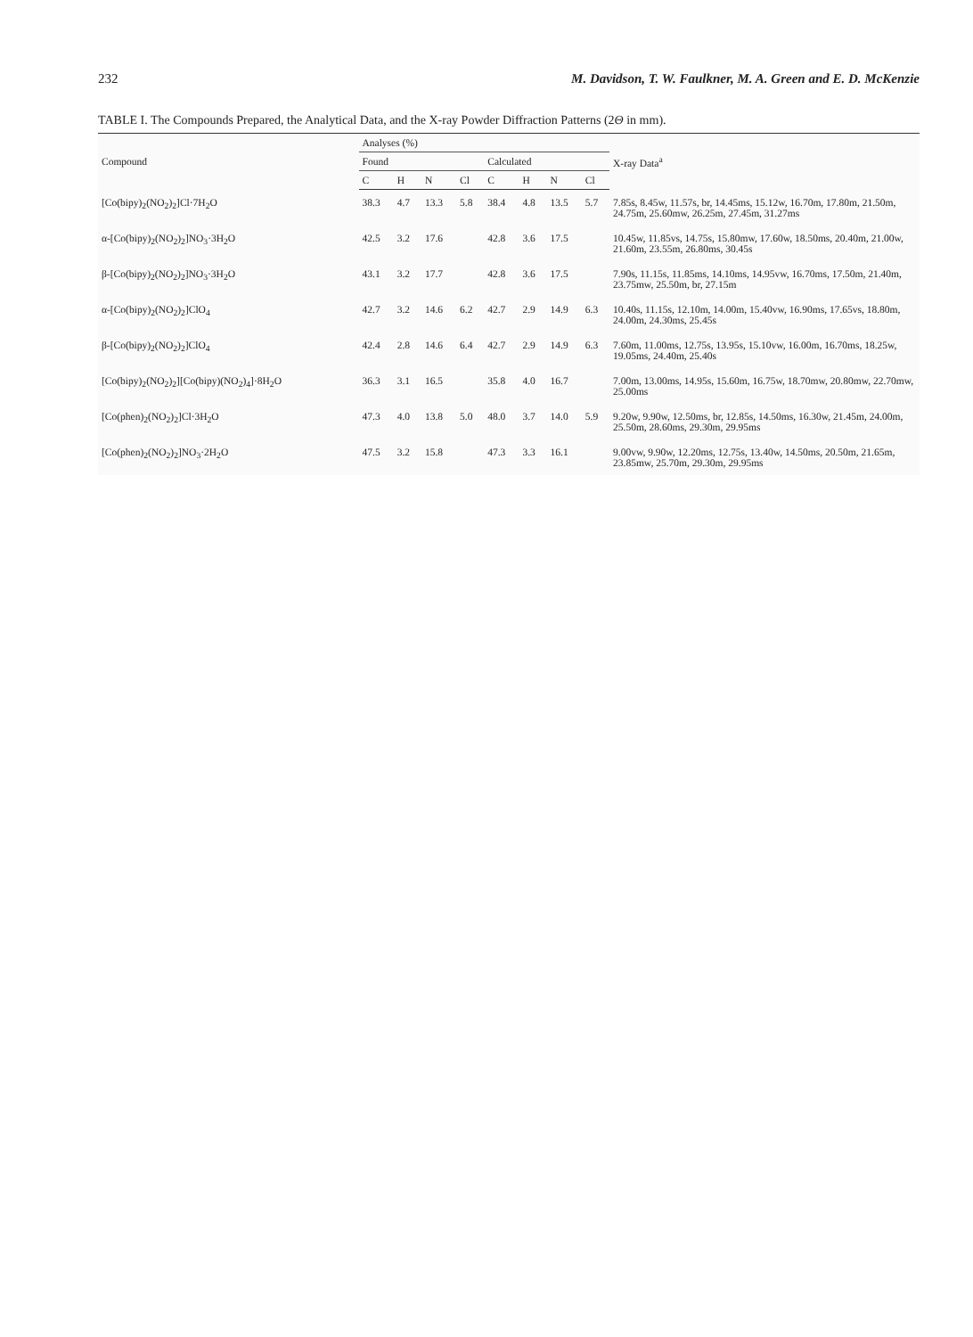232 M. Davidson, T. W. Faulkner, M. A. Green and E. D. McKenzie
TABLE I. The Compounds Prepared, the Analytical Data, and the X-ray Powder Diffraction Patterns (2Θ in mm).
| Compound | Analyses (%) | | | | | | | | X-ray Data<sup>a</sup> |
| --- | --- | --- | --- | --- | --- | --- | --- | --- | --- |
| | Found | | | | Calculated | | | | |
| | C | H | N | Cl | C | H | N | Cl | |
| [Co(bipy)<sub>2</sub>(NO<sub>2</sub>)<sub>2</sub>]Cl·7H<sub>2</sub>O | 38.3 | 4.7 | 13.3 | 5.8 | 38.4 | 4.8 | 13.5 | 5.7 | 7.85s, 8.45w, 11.57s, br, 14.45ms, 15.12w, 16.70m, 17.80m, 21.50m, 24.75m, 25.60mw, 26.25m, 27.45m, 31.27ms |
| α-[Co(bipy)<sub>2</sub>(NO<sub>2</sub>)<sub>2</sub>]NO<sub>3</sub>·3H<sub>2</sub>O | 42.5 | 3.2 | 17.6 | | 42.8 | 3.6 | 17.5 | | 10.45w, 11.85vs, 14.75s, 15.80mw, 17.60w, 18.50ms, 20.40m, 21.00w, 21.60m, 23.55m, 26.80ms, 30.45s |
| β-[Co(bipy)<sub>2</sub>(NO<sub>2</sub>)<sub>2</sub>]NO<sub>3</sub>·3H<sub>2</sub>O | 43.1 | 3.2 | 17.7 | | 42.8 | 3.6 | 17.5 | | 7.90s, 11.15s, 11.85ms, 14.10ms, 14.95vw, 16.70ms, 17.50m, 21.40m, 23.75mw, 25.50m, br, 27.15m |
| α-[Co(bipy)<sub>2</sub>(NO<sub>2</sub>)<sub>2</sub>]ClO<sub>4</sub> | 42.7 | 3.2 | 14.6 | 6.2 | 42.7 | 2.9 | 14.9 | 6.3 | 10.40s, 11.15s, 12.10m, 14.00m, 15.40vw, 16.90ms, 17.65vs, 18.80m, 24.00m, 24.30ms, 25.45s |
| β-[Co(bipy)<sub>2</sub>(NO<sub>2</sub>)<sub>2</sub>]ClO<sub>4</sub> | 42.4 | 2.8 | 14.6 | 6.4 | 42.7 | 2.9 | 14.9 | 6.3 | 7.60m, 11.00ms, 12.75s, 13.95s, 15.10vw, 16.00m, 16.70ms, 18.25w, 19.05ms, 24.40m, 25.40s |
| [Co(bipy)<sub>2</sub>(NO<sub>2</sub>)<sub>2</sub>][Co(bipy)(NO<sub>2</sub>)<sub>4</sub>]·8H<sub>2</sub>O | 36.3 | 3.1 | 16.5 | | 35.8 | 4.0 | 16.7 | | 7.00m, 13.00ms, 14.95s, 15.60m, 16.75w, 18.70mw, 20.80mw, 22.70mw, 25.00ms |
| [Co(phen)<sub>2</sub>(NO<sub>2</sub>)<sub>2</sub>]Cl·3H<sub>2</sub>O | 47.3 | 4.0 | 13.8 | 5.0 | 48.0 | 3.7 | 14.0 | 5.9 | 9.20w, 9.90w, 12.50ms, br, 12.85s, 14.50ms, 16.30w, 21.45m, 24.00m, 25.50m, 28.60ms, 29.30m, 29.95ms |
| [Co(phen)<sub>2</sub>(NO<sub>2</sub>)<sub>2</sub>]NO<sub>3</sub>·2H<sub>2</sub>O | 47.5 | 3.2 | 15.8 | | 47.3 | 3.3 | 16.1 | | 9.00vw, 9.90w, 12.20ms, 12.75s, 13.40w, 14.50ms, 20.50m, 21.65m, 23.85mw, 25.70m, 29.30m, 29.95ms |